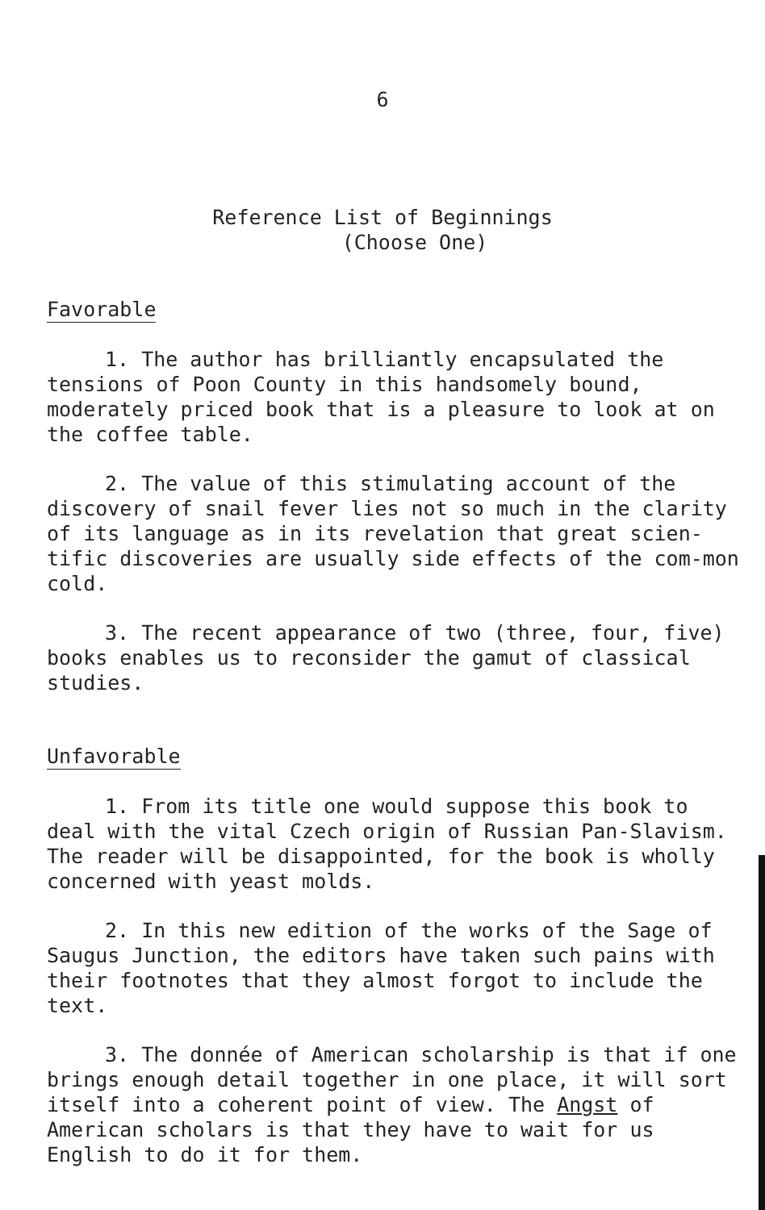6
Reference List of Beginnings
(Choose One)
Favorable
1. The author has brilliantly encapsulated the tensions of Poon County in this handsomely bound, moderately priced book that is a pleasure to look at on the coffee table.
2. The value of this stimulating account of the discovery of snail fever lies not so much in the clarity of its language as in its revelation that great scien-tific discoveries are usually side effects of the com-mon cold.
3. The recent appearance of two (three, four, five) books enables us to reconsider the gamut of classical studies.
Unfavorable
1. From its title one would suppose this book to deal with the vital Czech origin of Russian Pan-Slavism. The reader will be disappointed, for the book is wholly concerned with yeast molds.
2. In this new edition of the works of the Sage of Saugus Junction, the editors have taken such pains with their footnotes that they almost forgot to include the text.
3. The donnée of American scholarship is that if one brings enough detail together in one place, it will sort itself into a coherent point of view. The Angst of American scholars is that they have to wait for us English to do it for them.